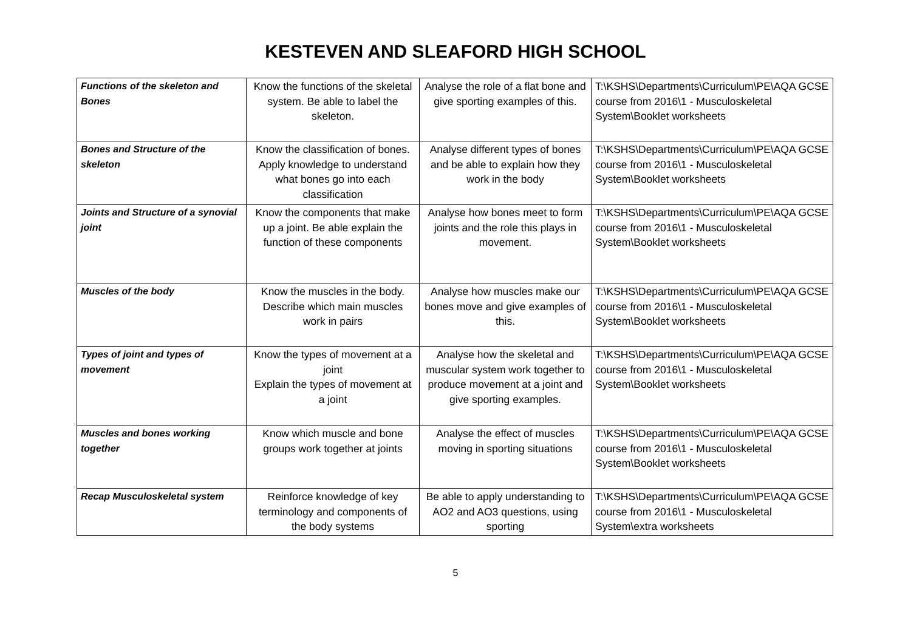KESTEVEN AND SLEAFORD HIGH SCHOOL
| Functions of the skeleton and Bones | Know the functions of the skeletal system. Be able to label the skeleton. | Analyse the role of a flat bone and give sporting examples of this. | T:\KSHS\Departments\Curriculum\PE\AQA GCSE course from 2016\1 - Musculoskeletal System\Booklet worksheets |
| Bones and Structure of the skeleton | Know the classification of bones. Apply knowledge to understand what bones go into each classification | Analyse different types of bones and be able to explain how they work in the body | T:\KSHS\Departments\Curriculum\PE\AQA GCSE course from 2016\1 - Musculoskeletal System\Booklet worksheets |
| Joints and Structure of a synovial joint | Know the components that make up a joint. Be able explain the function of these components | Analyse how bones meet to form joints and the role this plays in movement. | T:\KSHS\Departments\Curriculum\PE\AQA GCSE course from 2016\1 - Musculoskeletal System\Booklet worksheets |
| Muscles of the body | Know the muscles in the body. Describe which main muscles work in pairs | Analyse how muscles make our bones move and give examples of this. | T:\KSHS\Departments\Curriculum\PE\AQA GCSE course from 2016\1 - Musculoskeletal System\Booklet worksheets |
| Types of joint and types of movement | Know the types of movement at a joint Explain the types of movement at a joint | Analyse how the skeletal and muscular system work together to produce movement at a joint and give sporting examples. | T:\KSHS\Departments\Curriculum\PE\AQA GCSE course from 2016\1 - Musculoskeletal System\Booklet worksheets |
| Muscles and bones working together | Know which muscle and bone groups work together at joints | Analyse the effect of muscles moving in sporting situations | T:\KSHS\Departments\Curriculum\PE\AQA GCSE course from 2016\1 - Musculoskeletal System\Booklet worksheets |
| Recap Musculoskeletal system | Reinforce knowledge of key terminology and components of the body systems | Be able to apply understanding to AO2 and AO3 questions, using sporting | T:\KSHS\Departments\Curriculum\PE\AQA GCSE course from 2016\1 - Musculoskeletal System\extra worksheets |
5